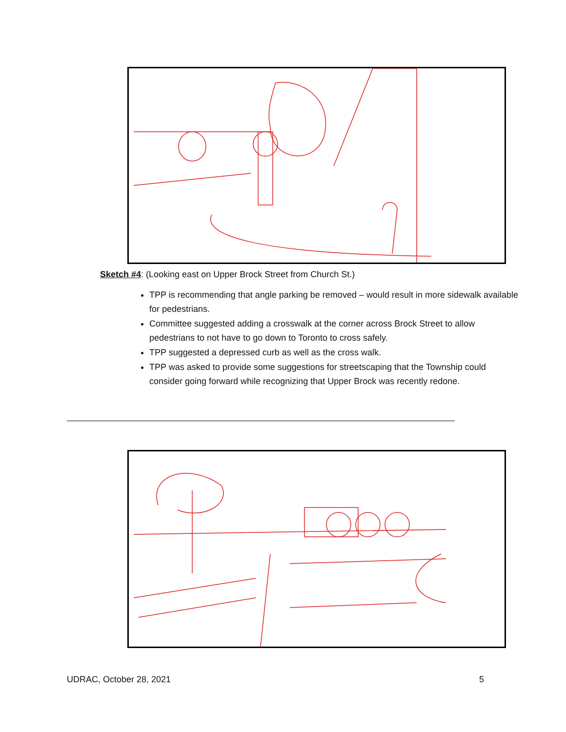Sketch #4: (Looking east on Upper Brock Street from Church St.)
TPP is recommending that angle parking be removed – would result in more sidewalk available for pedestrians.
Committee suggested adding a crosswalk at the corner across Brock Street to allow pedestrians to not have to go down to Toronto to cross safely.
TPP suggested a depressed curb as well as the cross walk.
TPP was asked to provide some suggestions for streetscaping that the Township could consider going forward while recognizing that Upper Brock was recently redone.
UDRAC, October 28, 2021 5